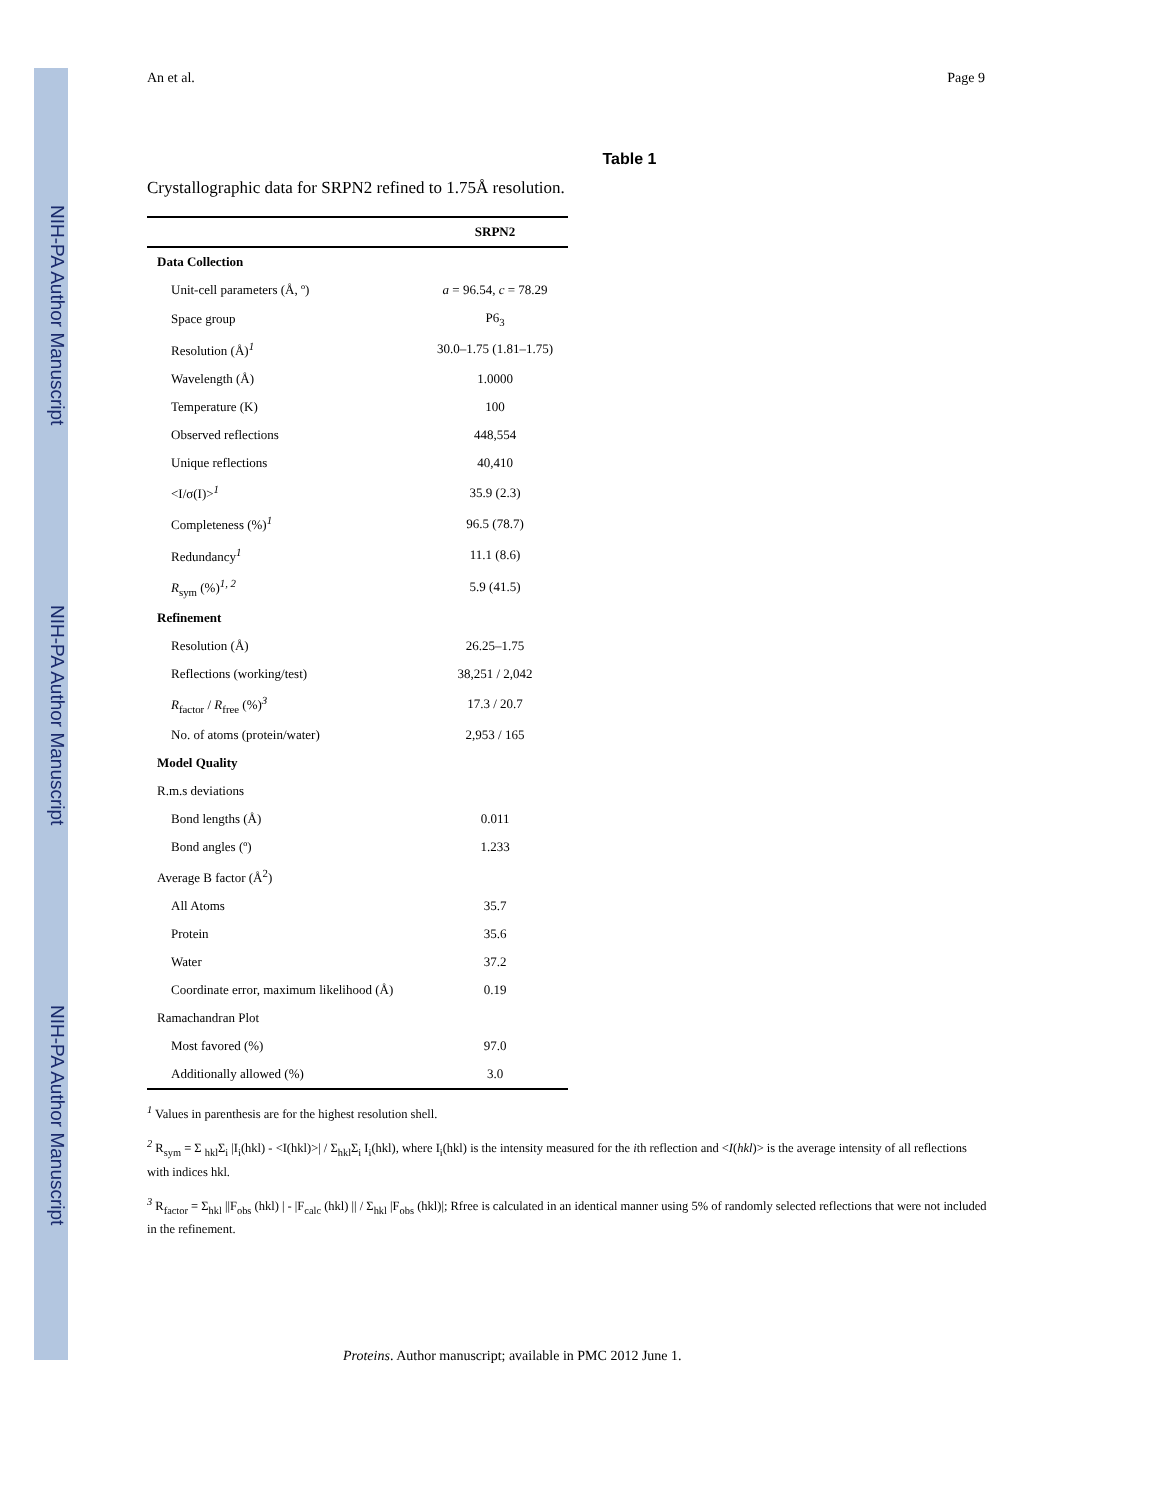NIH-PA Author Manuscript
NIH-PA Author Manuscript
NIH-PA Author Manuscript
An et al. Page 9
Table 1
Crystallographic data for SRPN2 refined to 1.75Å resolution.
| | SRPN2 |
| --- | --- |
| Data Collection | |
| Unit-cell parameters (Å, º) | a = 96.54, c = 78.29 |
| Space group | P6<sub>3</sub> |
| Resolution (Å)<sup>1</sup> | 30.0–1.75 (1.81–1.75) |
| Wavelength (Å) | 1.0000 |
| Temperature (K) | 100 |
| Observed reflections | 448,554 |
| Unique reflections | 40,410 |
| <I/σ(I)><sup>1</sup> | 35.9 (2.3) |
| Completeness (%)<sup>1</sup> | 96.5 (78.7) |
| Redundancy<sup>1</sup> | 11.1 (8.6) |
| R<sub>sym</sub> (%)<sup>1, 2</sup> | 5.9 (41.5) |
| Refinement | |
| Resolution (Å) | 26.25–1.75 |
| Reflections (working/test) | 38,251 / 2,042 |
| R<sub>factor</sub> / R<sub>free</sub> (%)<sup>3</sup> | 17.3 / 20.7 |
| No. of atoms (protein/water) | 2,953 / 165 |
| Model Quality | |
| R.m.s deviations | |
| Bond lengths (Å) | 0.011 |
| Bond angles (º) | 1.233 |
| Average B factor (Å<sup>2</sup>) | |
| All Atoms | 35.7 |
| Protein | 35.6 |
| Water | 37.2 |
| Coordinate error, maximum likelihood (Å) | 0.19 |
| Ramachandran Plot | |
| Most favored (%) | 97.0 |
| Additionally allowed (%) | 3.0 |
<sup>1</sup> Values in parenthesis are for the highest resolution shell.
<sup>2</sup> R<sub>sym</sub> = Σ <sub>hkl</sub>Σ<sub>i</sub> |I<sub>i</sub>(hkl) - <I(hkl)>| / Σ<sub>hkl</sub>Σ<sub>i</sub> I<sub>i</sub>(hkl), where I<sub>i</sub>(hkl) is the intensity measured for the ith reflection and <I(hkl)> is the average intensity of all reflections with indices hkl.
<sup>3</sup> R<sub>factor</sub> = Σ<sub>hkl</sub> ||F<sub>obs</sub> (hkl) | - |F<sub>calc</sub> (hkl) || / Σ<sub>hkl</sub> |F<sub>obs</sub> (hkl)|; Rfree is calculated in an identical manner using 5% of randomly selected reflections that were not included in the refinement.
Proteins. Author manuscript; available in PMC 2012 June 1.